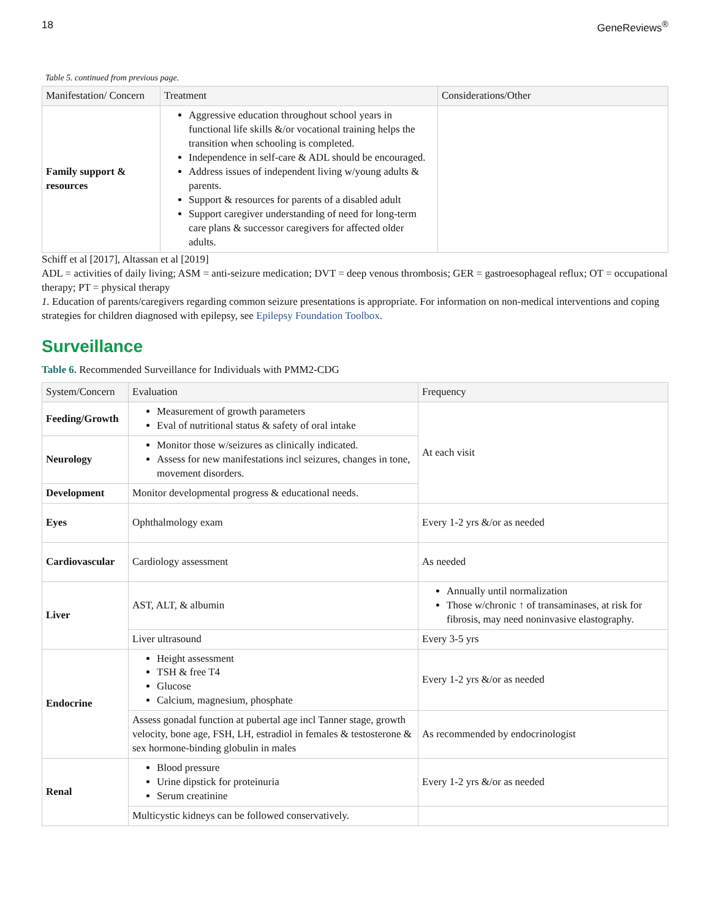18 GeneReviews<sup>®</sup>
Table 5. continued from previous page.
| Manifestation/ Concern | Treatment | Considerations/Other |
| --- | --- | --- |
| Family support & resources | Aggressive education throughout school years in functional life skills &/or vocational training helps the transition when schooling is completed. Independence in self-care & ADL should be encouraged. Address issues of independent living w/young adults & parents. Support & resources for parents of a disabled adult Support caregiver understanding of need for long-term care plans & successor caregivers for affected older adults. | |
Schiff et al [2017], Altassan et al [2019]
ADL = activities of daily living; ASM = anti-seizure medication; DVT = deep venous thrombosis; GER = gastroesophageal reflux; OT = occupational therapy; PT = physical therapy
1. Education of parents/caregivers regarding common seizure presentations is appropriate. For information on non-medical interventions and coping strategies for children diagnosed with epilepsy, see Epilepsy Foundation Toolbox.
Surveillance
Table 6. Recommended Surveillance for Individuals with PMM2-CDG
| System/Concern | Evaluation | Frequency |
| --- | --- | --- |
| Feeding/Growth | Measurement of growth parameters Eval of nutritional status & safety of oral intake | At each visit |
| Neurology | Monitor those w/seizures as clinically indicated. Assess for new manifestations incl seizures, changes in tone, movement disorders. | |
| Development | Monitor developmental progress & educational needs. | |
| Eyes | Ophthalmology exam | Every 1-2 yrs &/or as needed |
| Cardiovascular | Cardiology assessment | As needed |
| Liver | AST, ALT, & albumin | Annually until normalization Those w/chronic ↑ of transaminases, at risk for fibrosis, may need noninvasive elastography. |
| | Liver ultrasound | Every 3-5 yrs |
| Endocrine | Height assessment TSH & free T4 Glucose Calcium, magnesium, phosphate | Every 1-2 yrs &/or as needed |
| | Assess gonadal function at pubertal age incl Tanner stage, growth velocity, bone age, FSH, LH, estradiol in females & testosterone & sex hormone-binding globulin in males | As recommended by endocrinologist |
| Renal | Blood pressure Urine dipstick for proteinuria Serum creatinine | Every 1-2 yrs &/or as needed |
| | Multicystic kidneys can be followed conservatively. | |